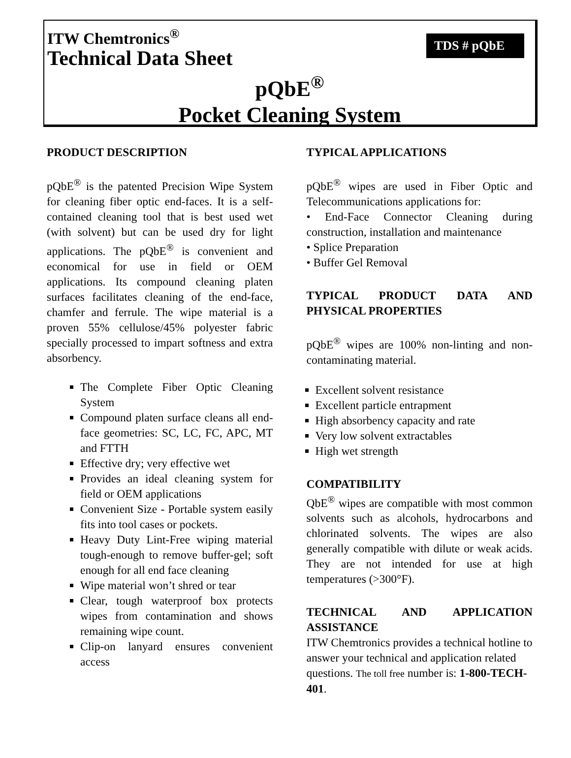ITW Chemtronics<sup>®</sup>
Technical Data Sheet
TDS # pQbE
pQbE<sup>®</sup>
Pocket Cleaning System
PRODUCT DESCRIPTION
pQbE<sup>®</sup> is the patented Precision Wipe System for cleaning fiber optic end-faces. It is a self-contained cleaning tool that is best used wet (with solvent) but can be used dry for light applications. The pQbE<sup>®</sup> is convenient and economical for use in field or OEM applications. Its compound cleaning platen surfaces facilitates cleaning of the end-face, chamfer and ferrule. The wipe material is a proven 55% cellulose/45% polyester fabric specially processed to impart softness and extra absorbency.
The Complete Fiber Optic Cleaning System
Compound platen surface cleans all end-face geometries: SC, LC, FC, APC, MT and FTTH
Effective dry; very effective wet
Provides an ideal cleaning system for field or OEM applications
Convenient Size - Portable system easily fits into tool cases or pockets.
Heavy Duty Lint-Free wiping material tough-enough to remove buffer-gel; soft enough for all end face cleaning
Wipe material won’t shred or tear
Clear, tough waterproof box protects wipes from contamination and shows remaining wipe count.
Clip-on lanyard ensures convenient access
TYPICAL APPLICATIONS
pQbE<sup>®</sup> wipes are used in Fiber Optic and Telecommunications applications for:
• End-Face Connector Cleaning during construction, installation and maintenance
• Splice Preparation
• Buffer Gel Removal
TYPICAL PRODUCT DATA AND PHYSICAL PROPERTIES
pQbE<sup>®</sup> wipes are 100% non-linting and non-contaminating material.
Excellent solvent resistance
Excellent particle entrapment
High absorbency capacity and rate
Very low solvent extractables
High wet strength
COMPATIBILITY
QbE<sup>®</sup> wipes are compatible with most common solvents such as alcohols, hydrocarbons and chlorinated solvents. The wipes are also generally compatible with dilute or weak acids. They are not intended for use at high temperatures (>300°F).
TECHNICAL AND APPLICATION ASSISTANCE
ITW Chemtronics provides a technical hotline to answer your technical and application related questions. The toll free number is: 1-800-TECH-401.